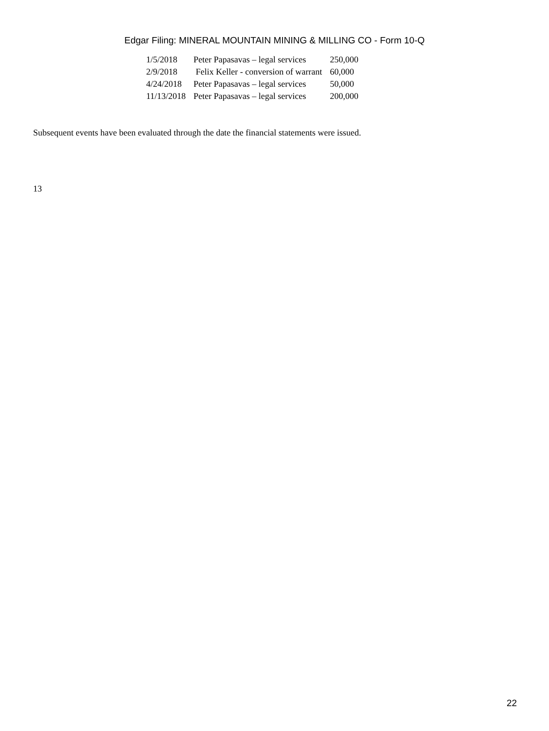Edgar Filing: MINERAL MOUNTAIN MINING & MILLING CO - Form 10-Q
| 1/5/2018 | Peter Papasavas – legal services | 250,000 |
| 2/9/2018 | Felix Keller - conversion of warrant | 60,000 |
| 4/24/2018 | Peter Papasavas – legal services | 50,000 |
| 11/13/2018 | Peter Papasavas – legal services | 200,000 |
Subsequent events have been evaluated through the date the financial statements were issued.
13
22